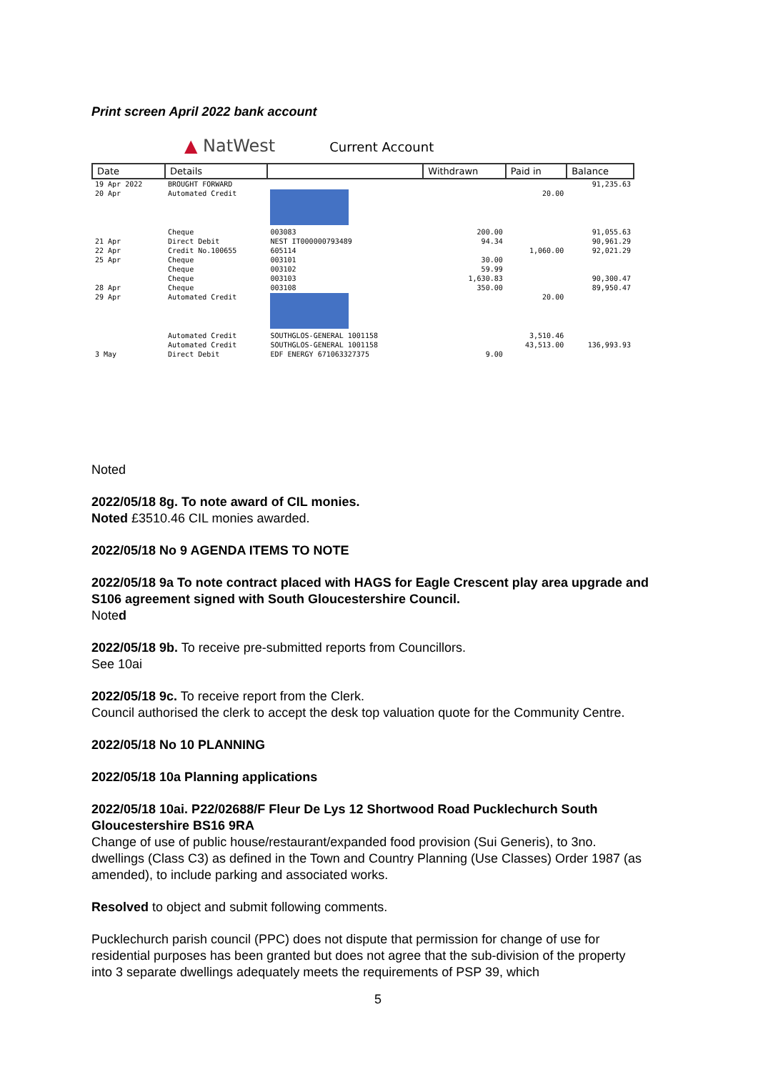Print screen April 2022 bank account
▲ NatWest Current Account
| Date | Details | | Withdrawn | Paid in | Balance |
| --- | --- | --- | --- | --- | --- |
| 19 Apr 2022 | BROUGHT FORWARD | | | | 91,235.63 |
| 20 Apr | Automated Credit | | | 20.00 | |
| | Cheque | 003083 | 200.00 | | 91,055.63 |
| 21 Apr | Direct Debit | NEST IT000000793489 | 94.34 | | 90,961.29 |
| 22 Apr | Credit No.100655 | 605114 | | 1,060.00 | 92,021.29 |
| 25 Apr | Cheque | 003101 | 30.00 | | |
| | Cheque | 003102 | 59.99 | | |
| | Cheque | 003103 | 1,630.83 | | 90,300.47 |
| 28 Apr | Cheque | 003108 | 350.00 | | 89,950.47 |
| 29 Apr | Automated Credit | | | 20.00 | |
| | Automated Credit | SOUTHGLOS-GENERAL 1001158 | | 3,510.46 | |
| | Automated Credit | SOUTHGLOS-GENERAL 1001158 | | 43,513.00 | 136,993.93 |
| 3 May | Direct Debit | EDF ENERGY 671063327375 | 9.00 | | |
Noted
2022/05/18 8g. To note award of CIL monies.
Noted £3510.46 CIL monies awarded.
2022/05/18 No 9 AGENDA ITEMS TO NOTE
2022/05/18 9a To note contract placed with HAGS for Eagle Crescent play area upgrade and S106 agreement signed with South Gloucestershire Council.
Noted
2022/05/18 9b. To receive pre-submitted reports from Councillors.
See 10ai
2022/05/18 9c. To receive report from the Clerk.
Council authorised the clerk to accept the desk top valuation quote for the Community Centre.
2022/05/18 No 10 PLANNING
2022/05/18 10a Planning applications
2022/05/18 10ai. P22/02688/F Fleur De Lys 12 Shortwood Road Pucklechurch South Gloucestershire BS16 9RA
Change of use of public house/restaurant/expanded food provision (Sui Generis), to 3no. dwellings (Class C3) as defined in the Town and Country Planning (Use Classes) Order 1987 (as amended), to include parking and associated works.
Resolved to object and submit following comments.
Pucklechurch parish council (PPC) does not dispute that permission for change of use for residential purposes has been granted but does not agree that the sub-division of the property into 3 separate dwellings adequately meets the requirements of PSP 39, which
5